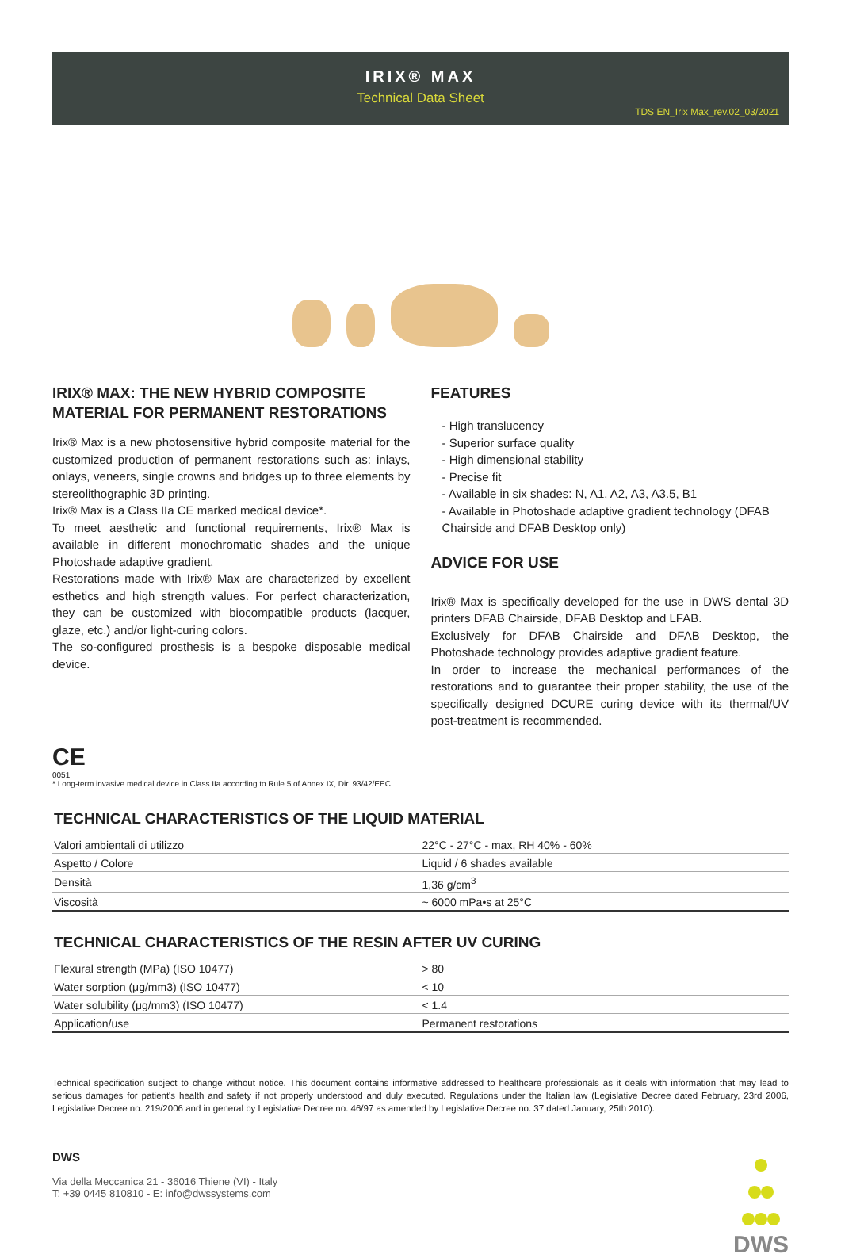IRIX® MAX
Technical Data Sheet
TDS EN_Irix Max_rev.02_03/2021
IRIX® MAX: THE NEW HYBRID COMPOSITE MATERIAL FOR PERMANENT RESTORATIONS
Irix® Max is a new photosensitive hybrid composite material for the customized production of permanent restorations such as: inlays, onlays, veneers, single crowns and bridges up to three elements by stereolithographic 3D printing.
Irix® Max is a Class IIa CE marked medical device*.
To meet aesthetic and functional requirements, Irix® Max is available in different monochromatic shades and the unique Photoshade adaptive gradient.
Restorations made with Irix® Max are characterized by excellent esthetics and high strength values. For perfect characterization, they can be customized with biocompatible products (lacquer, glaze, etc.) and/or light-curing colors.
The so-configured prosthesis is a bespoke disposable medical device.
FEATURES
- High translucency
- Superior surface quality
- High dimensional stability
- Precise fit
- Available in six shades: N, A1, A2, A3, A3.5, B1
- Available in Photoshade adaptive gradient technology (DFAB Chairside and DFAB Desktop only)
ADVICE FOR USE
Irix® Max is specifically developed for the use in DWS dental 3D printers DFAB Chairside, DFAB Desktop and LFAB.
Exclusively for DFAB Chairside and DFAB Desktop, the Photoshade technology provides adaptive gradient feature.
In order to increase the mechanical performances of the restorations and to guarantee their proper stability, the use of the specifically designed DCURE curing device with its thermal/UV post-treatment is recommended.
CE
0051
* Long-term invasive medical device in Class IIa according to Rule 5 of Annex IX, Dir. 93/42/EEC.
TECHNICAL CHARACTERISTICS OF THE LIQUID MATERIAL
| Valori ambientali di utilizzo | 22°C - 27°C - max, RH 40% - 60% |
| Aspetto / Colore | Liquid / 6 shades available |
| Densità | 1,36 g/cm<sup>3</sup> |
| Viscosità | ~ 6000 mPa•s at 25°C |
TECHNICAL CHARACTERISTICS OF THE RESIN AFTER UV CURING
| Flexural strength (MPa) (ISO 10477) | > 80 |
| Water sorption (μg/mm3) (ISO 10477) | < 10 |
| Water solubility (μg/mm3) (ISO 10477) | < 1.4 |
| Application/use | Permanent restorations |
Technical specification subject to change without notice. This document contains informative addressed to healthcare professionals as it deals with information that may lead to serious damages for patient's health and safety if not properly understood and duly executed. Regulations under the Italian law (Legislative Decree dated February, 23rd 2006, Legislative Decree no. 219/2006 and in general by Legislative Decree no. 46/97 as amended by Legislative Decree no. 37 dated January, 25th 2010).
DWS
Via della Meccanica 21 - 36016 Thiene (VI) - Italy
T: +39 0445 810810 - E: info@dwssystems.com
DWS